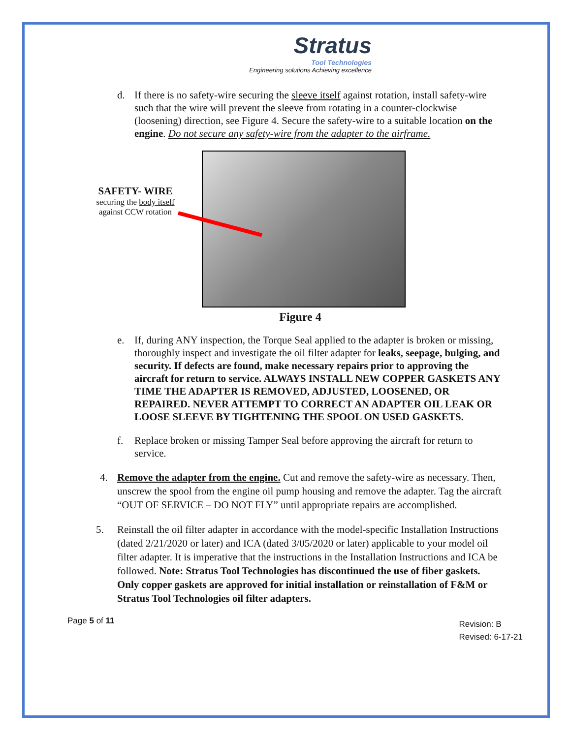Stratus
Tool Technologies
Engineering solutions Achieving excellence
d. If there is no safety-wire securing the sleeve itself against rotation, install safety-wire such that the wire will prevent the sleeve from rotating in a counter-clockwise (loosening) direction, see Figure 4. Secure the safety-wire to a suitable location on the engine. Do not secure any safety-wire from the adapter to the airframe.
SAFETY- WIRE
securing the body itself
against CCW rotation
Figure 4
e. If, during ANY inspection, the Torque Seal applied to the adapter is broken or missing, thoroughly inspect and investigate the oil filter adapter for leaks, seepage, bulging, and security. If defects are found, make necessary repairs prior to approving the aircraft for return to service. ALWAYS INSTALL NEW COPPER GASKETS ANY TIME THE ADAPTER IS REMOVED, ADJUSTED, LOOSENED, OR REPAIRED. NEVER ATTEMPT TO CORRECT AN ADAPTER OIL LEAK OR LOOSE SLEEVE BY TIGHTENING THE SPOOL ON USED GASKETS.
f. Replace broken or missing Tamper Seal before approving the aircraft for return to service.
4. Remove the adapter from the engine. Cut and remove the safety-wire as necessary. Then, unscrew the spool from the engine oil pump housing and remove the adapter. Tag the aircraft “OUT OF SERVICE – DO NOT FLY” until appropriate repairs are accomplished.
5. Reinstall the oil filter adapter in accordance with the model-specific Installation Instructions (dated 2/21/2020 or later) and ICA (dated 3/05/2020 or later) applicable to your model oil filter adapter. It is imperative that the instructions in the Installation Instructions and ICA be followed. Note: Stratus Tool Technologies has discontinued the use of fiber gaskets. Only copper gaskets are approved for initial installation or reinstallation of F&M or Stratus Tool Technologies oil filter adapters.
Page 5 of 11
Revision: B
Revised: 6-17-21